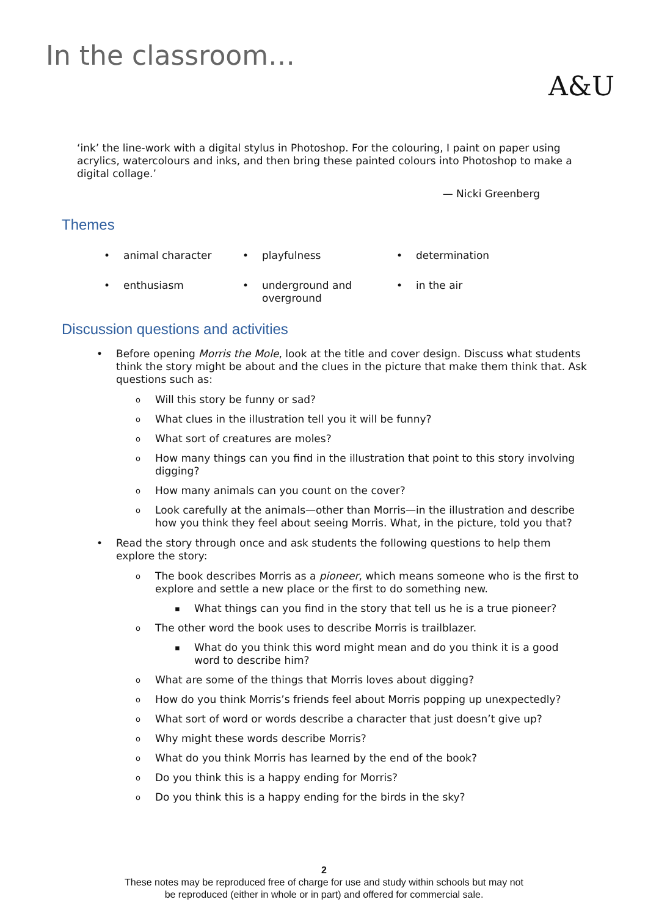In the classroom…
A&U
‘ink’ the line-work with a digital stylus in Photoshop. For the colouring, I paint on paper using acrylics, watercolours and inks, and then bring these painted colours into Photoshop to make a digital collage.’
— Nicki Greenberg
Themes
• animal character
• playfulness
• determination
• enthusiasm
• underground and overground
• in the air
Discussion questions and activities
• Before opening Morris the Mole, look at the title and cover design. Discuss what students think the story might be about and the clues in the picture that make them think that. Ask questions such as:
o Will this story be funny or sad?
o What clues in the illustration tell you it will be funny?
o What sort of creatures are moles?
o How many things can you find in the illustration that point to this story involving digging?
o How many animals can you count on the cover?
o Look carefully at the animals—other than Morris—in the illustration and describe how you think they feel about seeing Morris. What, in the picture, told you that?
• Read the story through once and ask students the following questions to help them explore the story:
o The book describes Morris as a pioneer, which means someone who is the first to explore and settle a new place or the first to do something new.
▪ What things can you find in the story that tell us he is a true pioneer?
o The other word the book uses to describe Morris is trailblazer.
▪ What do you think this word might mean and do you think it is a good word to describe him?
o What are some of the things that Morris loves about digging?
o How do you think Morris’s friends feel about Morris popping up unexpectedly?
o What sort of word or words describe a character that just doesn’t give up?
o Why might these words describe Morris?
o What do you think Morris has learned by the end of the book?
o Do you think this is a happy ending for Morris?
o Do you think this is a happy ending for the birds in the sky?
2
These notes may be reproduced free of charge for use and study within schools but may not
be reproduced (either in whole or in part) and offered for commercial sale.